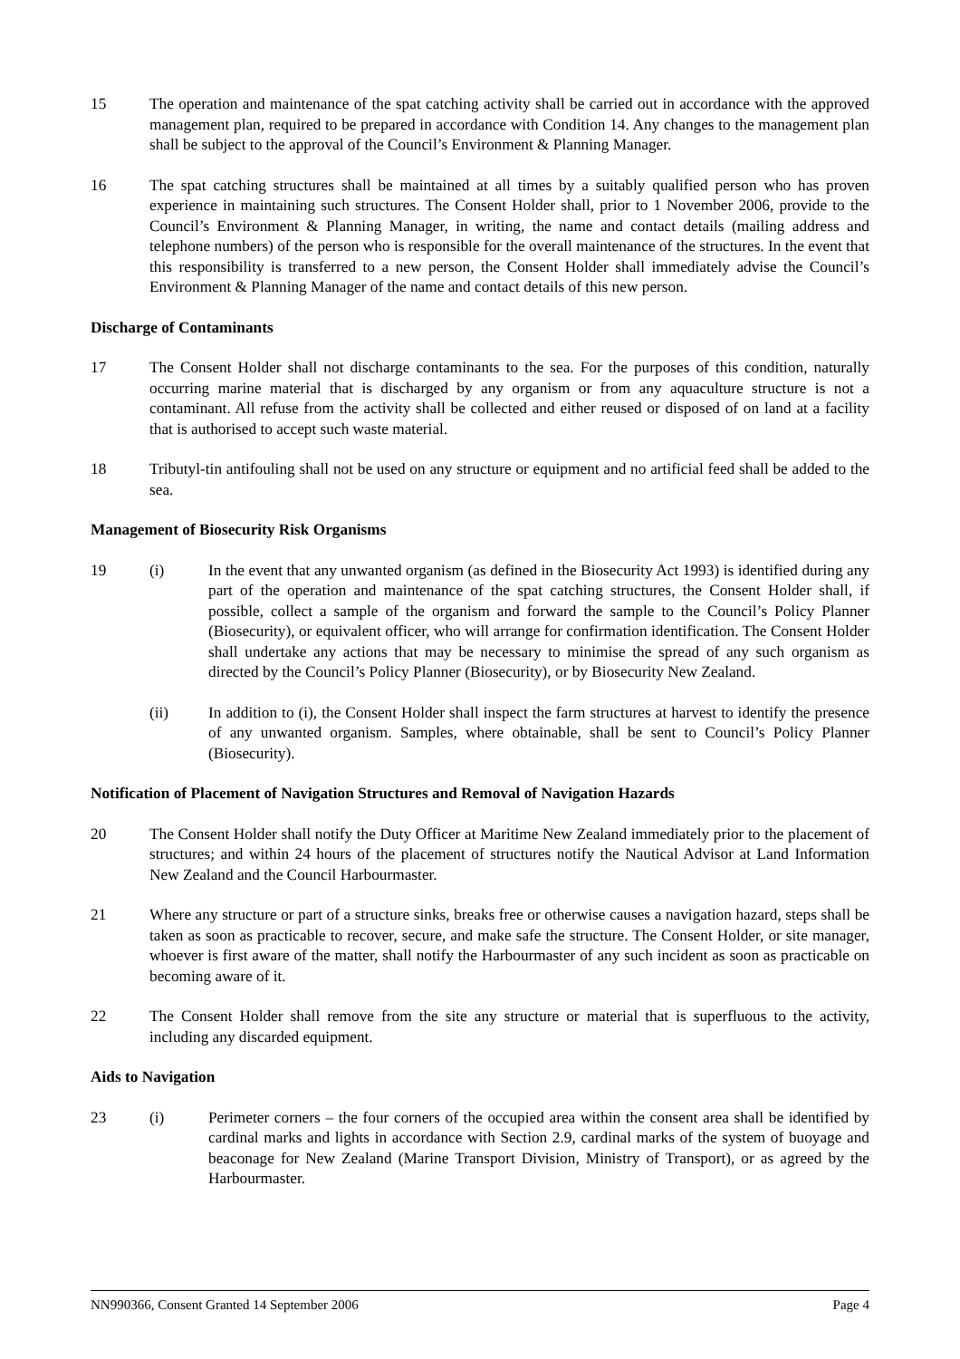15 The operation and maintenance of the spat catching activity shall be carried out in accordance with the approved management plan, required to be prepared in accordance with Condition 14. Any changes to the management plan shall be subject to the approval of the Council’s Environment & Planning Manager.
16 The spat catching structures shall be maintained at all times by a suitably qualified person who has proven experience in maintaining such structures. The Consent Holder shall, prior to 1 November 2006, provide to the Council’s Environment & Planning Manager, in writing, the name and contact details (mailing address and telephone numbers) of the person who is responsible for the overall maintenance of the structures. In the event that this responsibility is transferred to a new person, the Consent Holder shall immediately advise the Council’s Environment & Planning Manager of the name and contact details of this new person.
Discharge of Contaminants
17 The Consent Holder shall not discharge contaminants to the sea. For the purposes of this condition, naturally occurring marine material that is discharged by any organism or from any aquaculture structure is not a contaminant. All refuse from the activity shall be collected and either reused or disposed of on land at a facility that is authorised to accept such waste material.
18 Tributyl-tin antifouling shall not be used on any structure or equipment and no artificial feed shall be added to the sea.
Management of Biosecurity Risk Organisms
19 (i) In the event that any unwanted organism (as defined in the Biosecurity Act 1993) is identified during any part of the operation and maintenance of the spat catching structures, the Consent Holder shall, if possible, collect a sample of the organism and forward the sample to the Council’s Policy Planner (Biosecurity), or equivalent officer, who will arrange for confirmation identification. The Consent Holder shall undertake any actions that may be necessary to minimise the spread of any such organism as directed by the Council’s Policy Planner (Biosecurity), or by Biosecurity New Zealand.
(ii) In addition to (i), the Consent Holder shall inspect the farm structures at harvest to identify the presence of any unwanted organism. Samples, where obtainable, shall be sent to Council’s Policy Planner (Biosecurity).
Notification of Placement of Navigation Structures and Removal of Navigation Hazards
20 The Consent Holder shall notify the Duty Officer at Maritime New Zealand immediately prior to the placement of structures; and within 24 hours of the placement of structures notify the Nautical Advisor at Land Information New Zealand and the Council Harbourmaster.
21 Where any structure or part of a structure sinks, breaks free or otherwise causes a navigation hazard, steps shall be taken as soon as practicable to recover, secure, and make safe the structure. The Consent Holder, or site manager, whoever is first aware of the matter, shall notify the Harbourmaster of any such incident as soon as practicable on becoming aware of it.
22 The Consent Holder shall remove from the site any structure or material that is superfluous to the activity, including any discarded equipment.
Aids to Navigation
23 (i) Perimeter corners – the four corners of the occupied area within the consent area shall be identified by cardinal marks and lights in accordance with Section 2.9, cardinal marks of the system of buoyage and beaconage for New Zealand (Marine Transport Division, Ministry of Transport), or as agreed by the Harbourmaster.
NN990366, Consent Granted 14 September 2006 Page 4